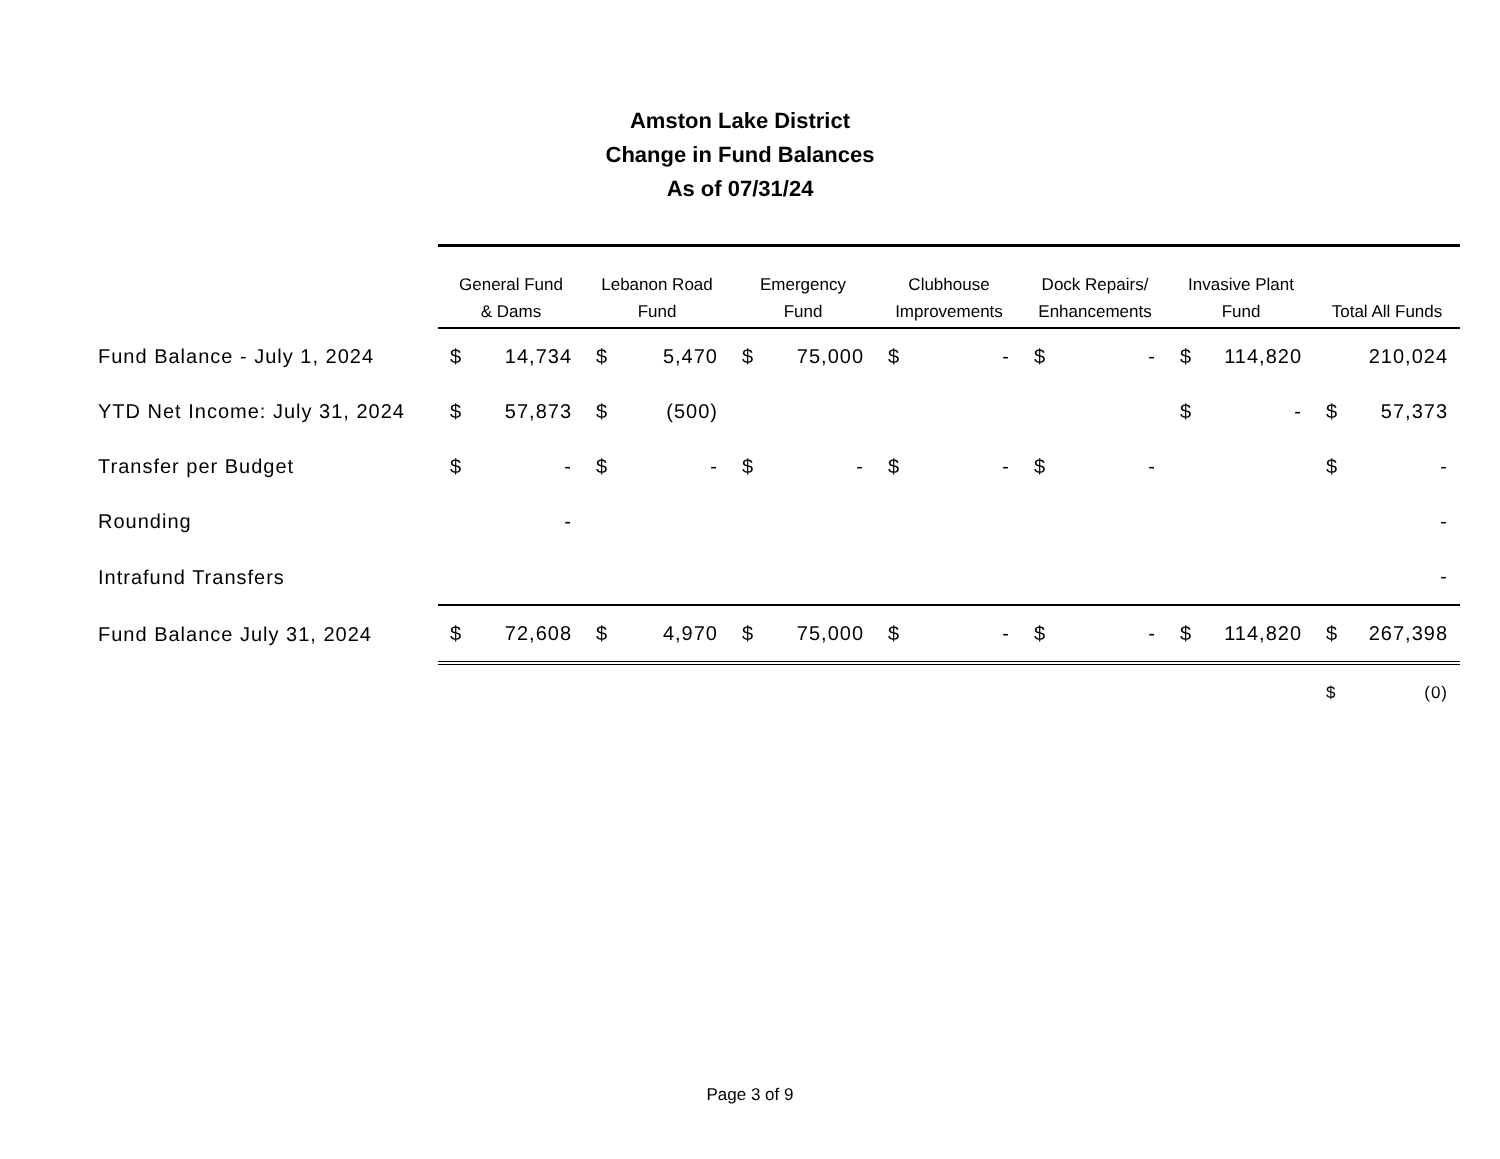Amston Lake District
Change in Fund Balances
As of 07/31/24
| | General Fund & Dams | | Lebanon Road Fund | | Emergency Fund | | Clubhouse Improvements | | Dock Repairs/ Enhancements | | Invasive Plant Fund | | Total All Funds | |
| --- | --- | --- | --- | --- | --- | --- | --- | --- | --- | --- | --- | --- | --- | --- |
| Fund Balance - July 1, 2024 | $ | 14,734 | $ | 5,470 | $ | 75,000 | $ | - | $ | - | $ | 114,820 | | 210,024 |
| YTD Net Income: July 31, 2024 | $ | 57,873 | $ | (500) | | | | | | | $ | - | $ | 57,373 |
| Transfer per Budget | $ | - | $ | - | $ | - | $ | - | $ | - | | | $ | - |
| Rounding | | - | | | | | | | | | | | | - |
| Intrafund Transfers | | | | | | | | | | | | | | - |
| Fund Balance July 31, 2024 | $ | 72,608 | $ | 4,970 | $ | 75,000 | $ | - | $ | - | $ | 114,820 | $ | 267,398 |
| | | | | | | | | | | | | | $ | (0) |
Page 3 of 9